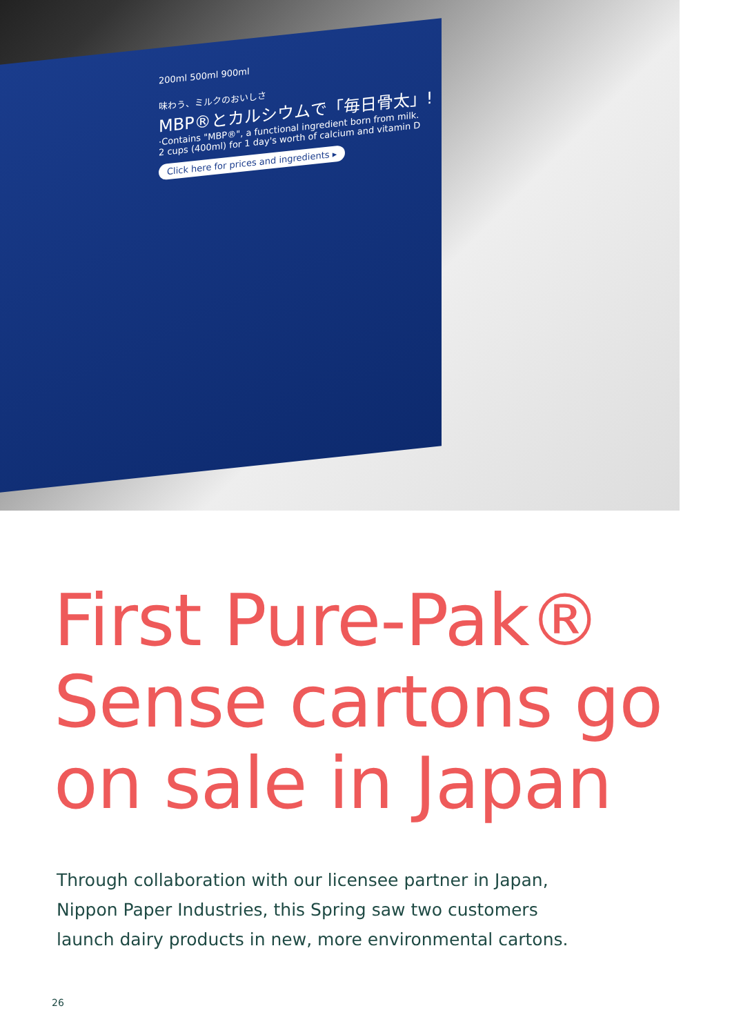200ml 500ml 900ml
味わう、ミルクのおいしさ
MBP®とカルシウムで「毎日骨太」!
·Contains "MBP®", a functional ingredient born from milk.
2 cups (400ml) for 1 day's worth of calcium and vitamin D
Click here for prices and ingredients ▸
First Pure-Pak®
Sense cartons go
on sale in Japan
Through collaboration with our licensee partner in Japan,
Nippon Paper Industries, this Spring saw two customers
launch dairy products in new, more environmental cartons.
26